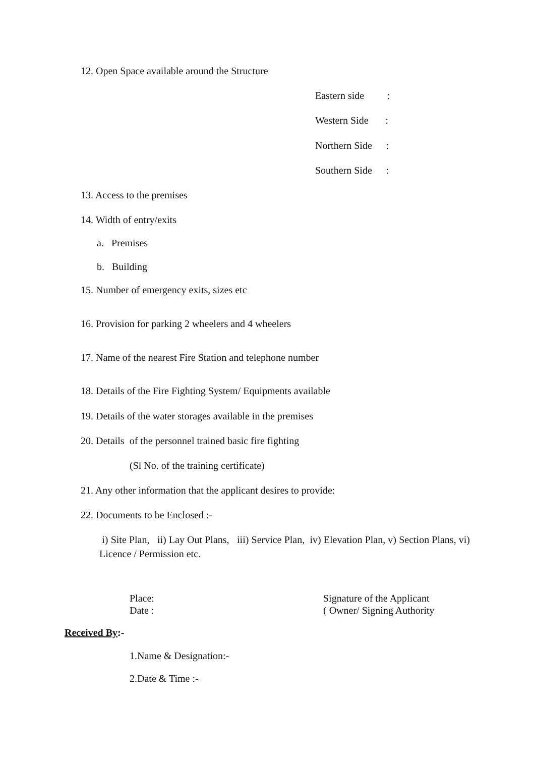12. Open Space available around the Structure
Eastern side:
Western Side:
Northern Side:
Southern Side:
13. Access to the premises
14. Width of entry/exits
a. Premises
b. Building
15. Number of emergency exits, sizes etc
16. Provision for parking 2 wheelers and 4 wheelers
17. Name of the nearest Fire Station and telephone number
18. Details of the Fire Fighting System/ Equipments available
19. Details of the water storages available in the premises
20. Details of the personnel trained basic fire fighting
(Sl No. of the training certificate)
21. Any other information that the applicant desires to provide:
22. Documents to be Enclosed :-
i) Site Plan, ii) Lay Out Plans, iii) Service Plan, iv) Elevation Plan, v) Section Plans, vi) Licence / Permission etc.
Place:
Date :
Signature of the Applicant
( Owner/ Signing Authority
Received By:-
1.Name & Designation:-
2.Date & Time :-